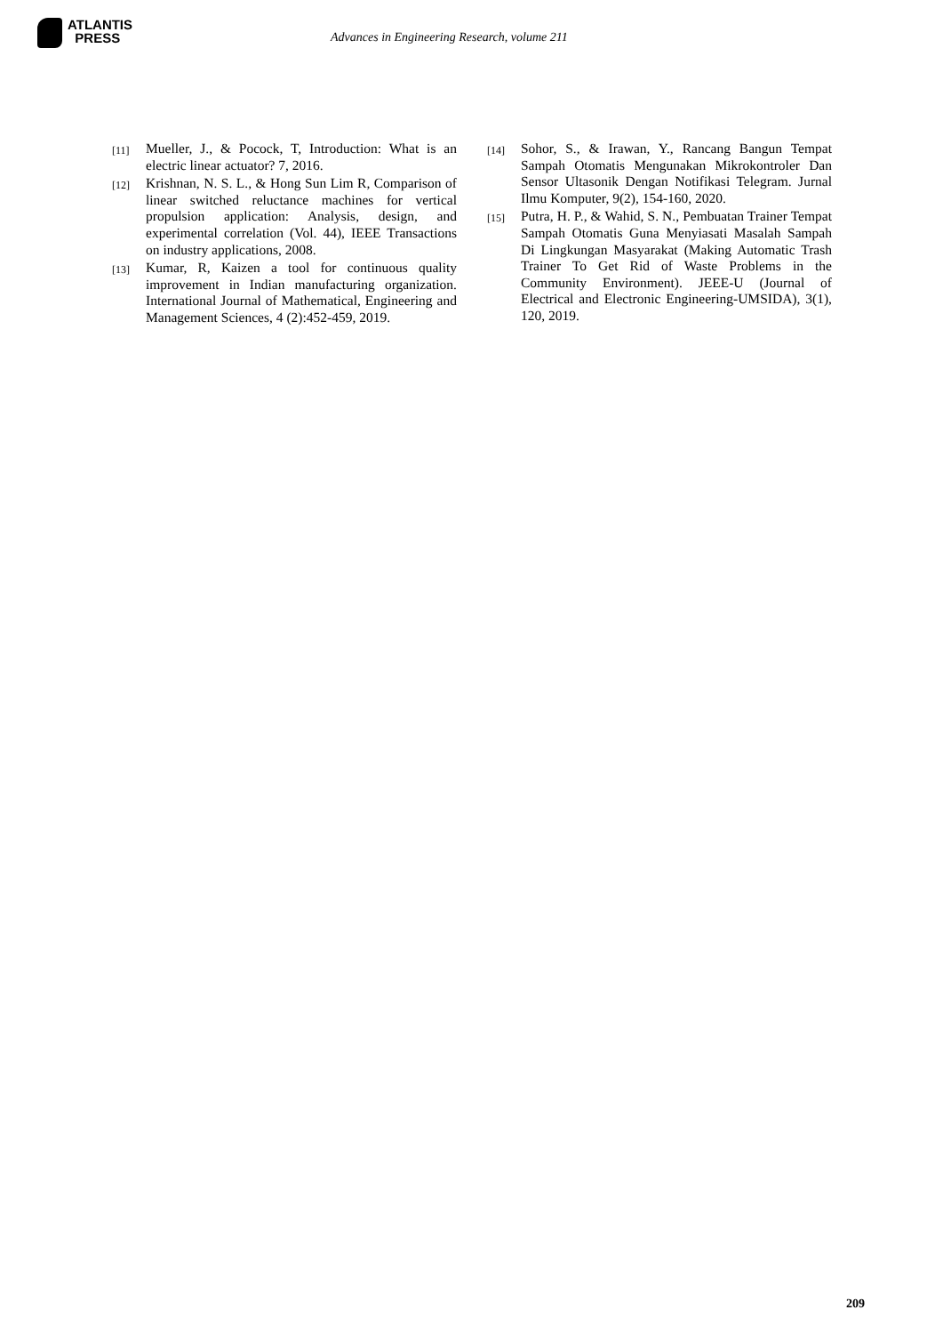ATLANTIS
PRESS
Advances in Engineering Research, volume 211
[11] Mueller, J., & Pocock, T, Introduction: What is an electric linear actuator? 7, 2016.
[12] Krishnan, N. S. L., & Hong Sun Lim R, Comparison of linear switched reluctance machines for vertical propulsion application: Analysis, design, and experimental correlation (Vol. 44), IEEE Transactions on industry applications, 2008.
[13] Kumar, R, Kaizen a tool for continuous quality improvement in Indian manufacturing organization. International Journal of Mathematical, Engineering and Management Sciences, 4 (2):452-459, 2019.
[14] Sohor, S., & Irawan, Y., Rancang Bangun Tempat Sampah Otomatis Mengunakan Mikrokontroler Dan Sensor Ultasonik Dengan Notifikasi Telegram. Jurnal Ilmu Komputer, 9(2), 154-160, 2020.
[15] Putra, H. P., & Wahid, S. N., Pembuatan Trainer Tempat Sampah Otomatis Guna Menyiasati Masalah Sampah Di Lingkungan Masyarakat (Making Automatic Trash Trainer To Get Rid of Waste Problems in the Community Environment). JEEE-U (Journal of Electrical and Electronic Engineering-UMSIDA), 3(1), 120, 2019.
209